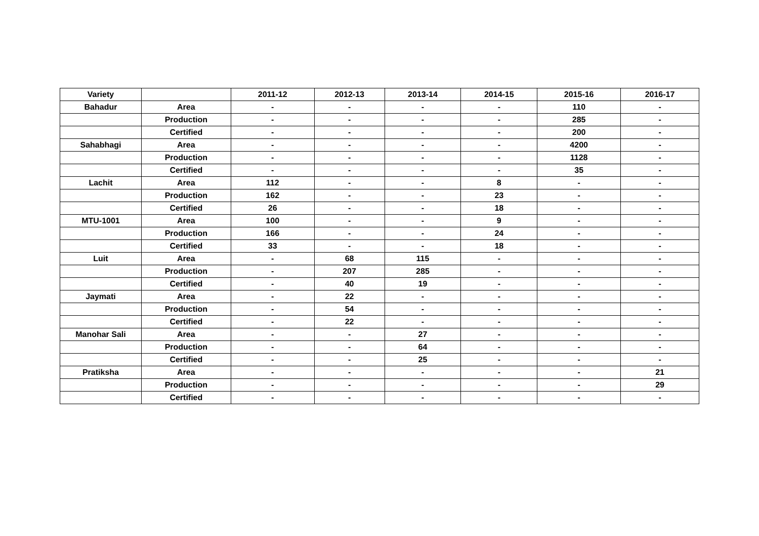| Variety | | 2011-12 | 2012-13 | 2013-14 | 2014-15 | 2015-16 | 2016-17 |
| --- | --- | --- | --- | --- | --- | --- | --- |
| Bahadur | Area | - | - | - | - | 110 | - |
| | Production | - | - | - | - | 285 | - |
| | Certified | - | - | - | - | 200 | - |
| Sahabhagi | Area | - | - | - | - | 4200 | - |
| | Production | - | - | - | - | 1128 | - |
| | Certified | - | - | - | - | 35 | - |
| Lachit | Area | 112 | - | - | 8 | - | - |
| | Production | 162 | - | - | 23 | - | - |
| | Certified | 26 | - | - | 18 | - | - |
| MTU-1001 | Area | 100 | - | - | 9 | - | - |
| | Production | 166 | - | - | 24 | - | - |
| | Certified | 33 | - | - | 18 | - | - |
| Luit | Area | - | 68 | 115 | - | - | - |
| | Production | - | 207 | 285 | - | - | - |
| | Certified | - | 40 | 19 | - | - | - |
| Jaymati | Area | - | 22 | - | - | - | - |
| | Production | - | 54 | - | - | - | - |
| | Certified | - | 22 | - | - | - | - |
| Manohar Sali | Area | - | - | 27 | - | - | - |
| | Production | - | - | 64 | - | - | - |
| | Certified | - | - | 25 | - | - | - |
| Pratiksha | Area | - | - | - | - | - | 21 |
| | Production | - | - | - | - | - | 29 |
| | Certified | - | - | - | - | - | - |